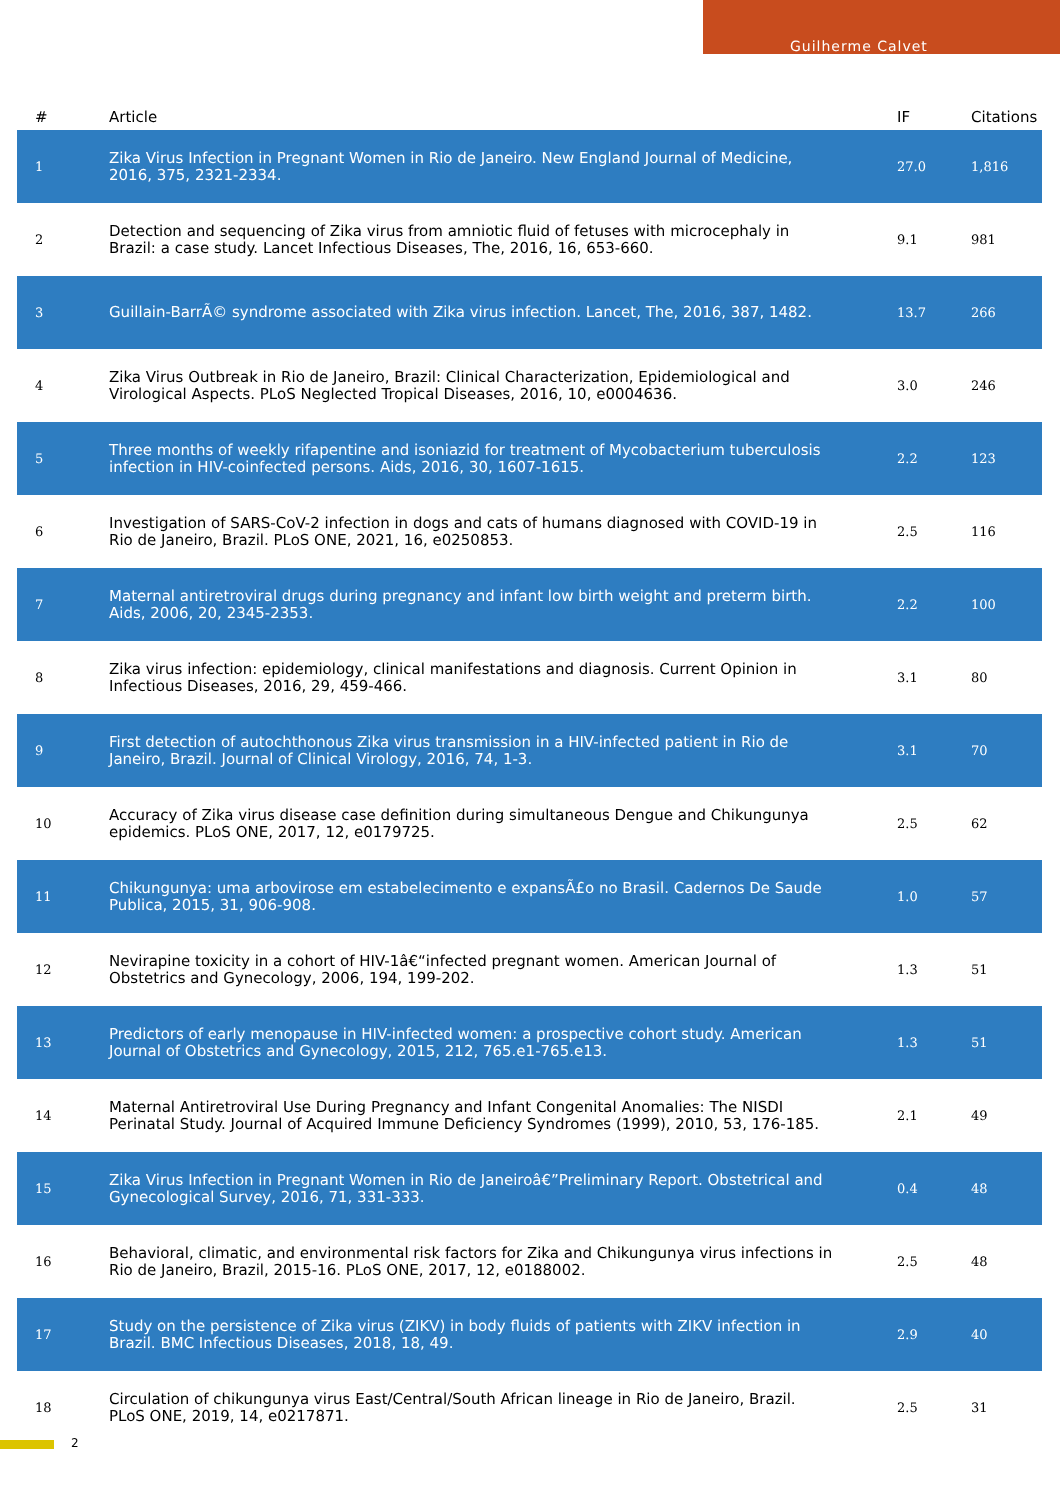Guilherme Calvet
| # | Article | IF | Citations |
| --- | --- | --- | --- |
| 1 | Zika Virus Infection in Pregnant Women in Rio de Janeiro. New England Journal of Medicine, 2016, 375, 2321-2334. | 27.0 | 1,816 |
| 2 | Detection and sequencing of Zika virus from amniotic fluid of fetuses with microcephaly in Brazil: a case study. Lancet Infectious Diseases, The, 2016, 16, 653-660. | 9.1 | 981 |
| 3 | Guillain-BarrÃ© syndrome associated with Zika virus infection. Lancet, The, 2016, 387, 1482. | 13.7 | 266 |
| 4 | Zika Virus Outbreak in Rio de Janeiro, Brazil: Clinical Characterization, Epidemiological and Virological Aspects. PLoS Neglected Tropical Diseases, 2016, 10, e0004636. | 3.0 | 246 |
| 5 | Three months of weekly rifapentine and isoniazid for treatment of Mycobacterium tuberculosis infection in HIV-coinfected persons. Aids, 2016, 30, 1607-1615. | 2.2 | 123 |
| 6 | Investigation of SARS-CoV-2 infection in dogs and cats of humans diagnosed with COVID-19 in Rio de Janeiro, Brazil. PLoS ONE, 2021, 16, e0250853. | 2.5 | 116 |
| 7 | Maternal antiretroviral drugs during pregnancy and infant low birth weight and preterm birth. Aids, 2006, 20, 2345-2353. | 2.2 | 100 |
| 8 | Zika virus infection: epidemiology, clinical manifestations and diagnosis. Current Opinion in Infectious Diseases, 2016, 29, 459-466. | 3.1 | 80 |
| 9 | First detection of autochthonous Zika virus transmission in a HIV-infected patient in Rio de Janeiro, Brazil. Journal of Clinical Virology, 2016, 74, 1-3. | 3.1 | 70 |
| 10 | Accuracy of Zika virus disease case definition during simultaneous Dengue and Chikungunya epidemics. PLoS ONE, 2017, 12, e0179725. | 2.5 | 62 |
| 11 | Chikungunya: uma arbovirose em estabelecimento e expansÃ£o no Brasil. Cadernos De Saude Publica, 2015, 31, 906-908. | 1.0 | 57 |
| 12 | Nevirapine toxicity in a cohort of HIV-1â€“infected pregnant women. American Journal of Obstetrics and Gynecology, 2006, 194, 199-202. | 1.3 | 51 |
| 13 | Predictors of early menopause in HIV-infected women: a prospective cohort study. American Journal of Obstetrics and Gynecology, 2015, 212, 765.e1-765.e13. | 1.3 | 51 |
| 14 | Maternal Antiretroviral Use During Pregnancy and Infant Congenital Anomalies: The NISDI Perinatal Study. Journal of Acquired Immune Deficiency Syndromes (1999), 2010, 53, 176-185. | 2.1 | 49 |
| 15 | Zika Virus Infection in Pregnant Women in Rio de Janeiroâ€”Preliminary Report. Obstetrical and Gynecological Survey, 2016, 71, 331-333. | 0.4 | 48 |
| 16 | Behavioral, climatic, and environmental risk factors for Zika and Chikungunya virus infections in Rio de Janeiro, Brazil, 2015-16. PLoS ONE, 2017, 12, e0188002. | 2.5 | 48 |
| 17 | Study on the persistence of Zika virus (ZIKV) in body fluids of patients with ZIKV infection in Brazil. BMC Infectious Diseases, 2018, 18, 49. | 2.9 | 40 |
| 18 | Circulation of chikungunya virus East/Central/South African lineage in Rio de Janeiro, Brazil. PLoS ONE, 2019, 14, e0217871. | 2.5 | 31 |
2